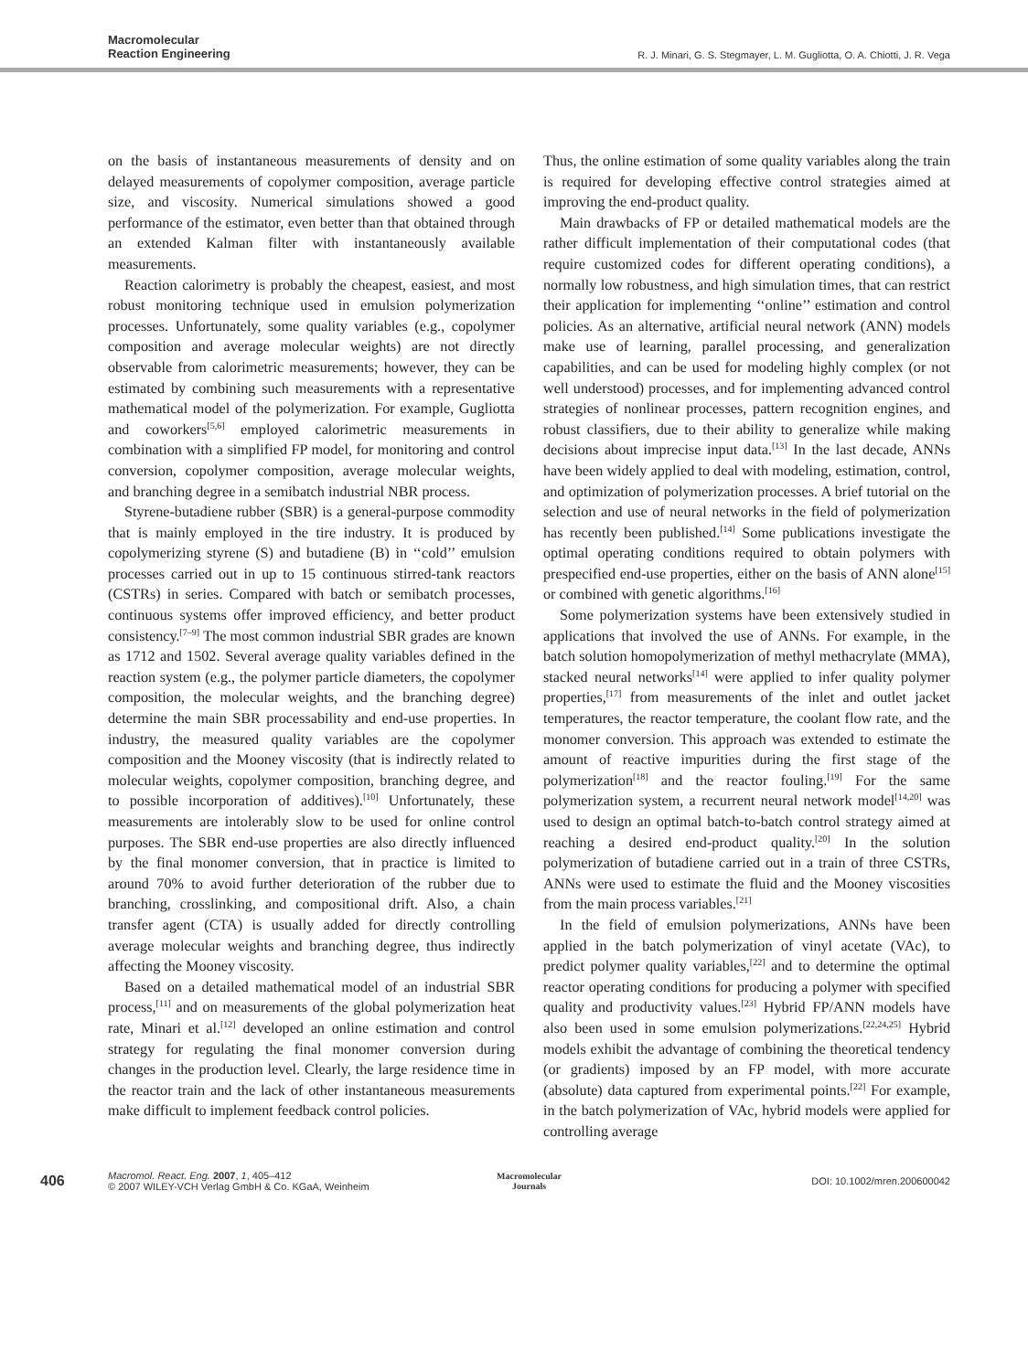Macromolecular
Reaction Engineering
R. J. Minari, G. S. Stegmayer, L. M. Gugliotta, O. A. Chiotti, J. R. Vega
on the basis of instantaneous measurements of density and on delayed measurements of copolymer composition, average particle size, and viscosity. Numerical simulations showed a good performance of the estimator, even better than that obtained through an extended Kalman filter with instantaneously available measurements.
Reaction calorimetry is probably the cheapest, easiest, and most robust monitoring technique used in emulsion polymerization processes. Unfortunately, some quality variables (e.g., copolymer composition and average molecular weights) are not directly observable from calorimetric measurements; however, they can be estimated by combining such measurements with a representative mathematical model of the polymerization. For example, Gugliotta and coworkers<sup>[5,6]</sup> employed calorimetric measurements in combination with a simplified FP model, for monitoring and control conversion, copolymer composition, average molecular weights, and branching degree in a semibatch industrial NBR process.
Styrene-butadiene rubber (SBR) is a general-purpose commodity that is mainly employed in the tire industry. It is produced by copolymerizing styrene (S) and butadiene (B) in ‘‘cold’’ emulsion processes carried out in up to 15 continuous stirred-tank reactors (CSTRs) in series. Compared with batch or semibatch processes, continuous systems offer improved efficiency, and better product consistency.<sup>[7–9]</sup> The most common industrial SBR grades are known as 1712 and 1502. Several average quality variables defined in the reaction system (e.g., the polymer particle diameters, the copolymer composition, the molecular weights, and the branching degree) determine the main SBR processability and end-use properties. In industry, the measured quality variables are the copolymer composition and the Mooney viscosity (that is indirectly related to molecular weights, copolymer composition, branching degree, and to possible incorporation of additives).<sup>[10]</sup> Unfortunately, these measurements are intolerably slow to be used for online control purposes. The SBR end-use properties are also directly influenced by the final monomer conversion, that in practice is limited to around 70% to avoid further deterioration of the rubber due to branching, crosslinking, and compositional drift. Also, a chain transfer agent (CTA) is usually added for directly controlling average molecular weights and branching degree, thus indirectly affecting the Mooney viscosity.
Based on a detailed mathematical model of an industrial SBR process,<sup>[11]</sup> and on measurements of the global polymerization heat rate, Minari et al.<sup>[12]</sup> developed an online estimation and control strategy for regulating the final monomer conversion during changes in the production level. Clearly, the large residence time in the reactor train and the lack of other instantaneous measurements make difficult to implement feedback control policies.
Thus, the online estimation of some quality variables along the train is required for developing effective control strategies aimed at improving the end-product quality.
Main drawbacks of FP or detailed mathematical models are the rather difficult implementation of their computational codes (that require customized codes for different operating conditions), a normally low robustness, and high simulation times, that can restrict their application for implementing ‘‘online’’ estimation and control policies. As an alternative, artificial neural network (ANN) models make use of learning, parallel processing, and generalization capabilities, and can be used for modeling highly complex (or not well understood) processes, and for implementing advanced control strategies of nonlinear processes, pattern recognition engines, and robust classifiers, due to their ability to generalize while making decisions about imprecise input data.<sup>[13]</sup> In the last decade, ANNs have been widely applied to deal with modeling, estimation, control, and optimization of polymerization processes. A brief tutorial on the selection and use of neural networks in the field of polymerization has recently been published.<sup>[14]</sup> Some publications investigate the optimal operating conditions required to obtain polymers with prespecified end-use properties, either on the basis of ANN alone<sup>[15]</sup> or combined with genetic algorithms.<sup>[16]</sup>
Some polymerization systems have been extensively studied in applications that involved the use of ANNs. For example, in the batch solution homopolymerization of methyl methacrylate (MMA), stacked neural networks<sup>[14]</sup> were applied to infer quality polymer properties,<sup>[17]</sup> from measurements of the inlet and outlet jacket temperatures, the reactor temperature, the coolant flow rate, and the monomer conversion. This approach was extended to estimate the amount of reactive impurities during the first stage of the polymerization<sup>[18]</sup> and the reactor fouling.<sup>[19]</sup> For the same polymerization system, a recurrent neural network model<sup>[14,20]</sup> was used to design an optimal batch-to-batch control strategy aimed at reaching a desired end-product quality.<sup>[20]</sup> In the solution polymerization of butadiene carried out in a train of three CSTRs, ANNs were used to estimate the fluid and the Mooney viscosities from the main process variables.<sup>[21]</sup>
In the field of emulsion polymerizations, ANNs have been applied in the batch polymerization of vinyl acetate (VAc), to predict polymer quality variables,<sup>[22]</sup> and to determine the optimal reactor operating conditions for producing a polymer with specified quality and productivity values.<sup>[23]</sup> Hybrid FP/ANN models have also been used in some emulsion polymerizations.<sup>[22,24,25]</sup> Hybrid models exhibit the advantage of combining the theoretical tendency (or gradients) imposed by an FP model, with more accurate (absolute) data captured from experimental points.<sup>[22]</sup> For example, in the batch polymerization of VAc, hybrid models were applied for controlling average
406
Macromol. React. Eng. 2007, 1, 405–412
© 2007 WILEY-VCH Verlag GmbH & Co. KGaA, Weinheim
Macromolecular
Journals
DOI: 10.1002/mren.200600042